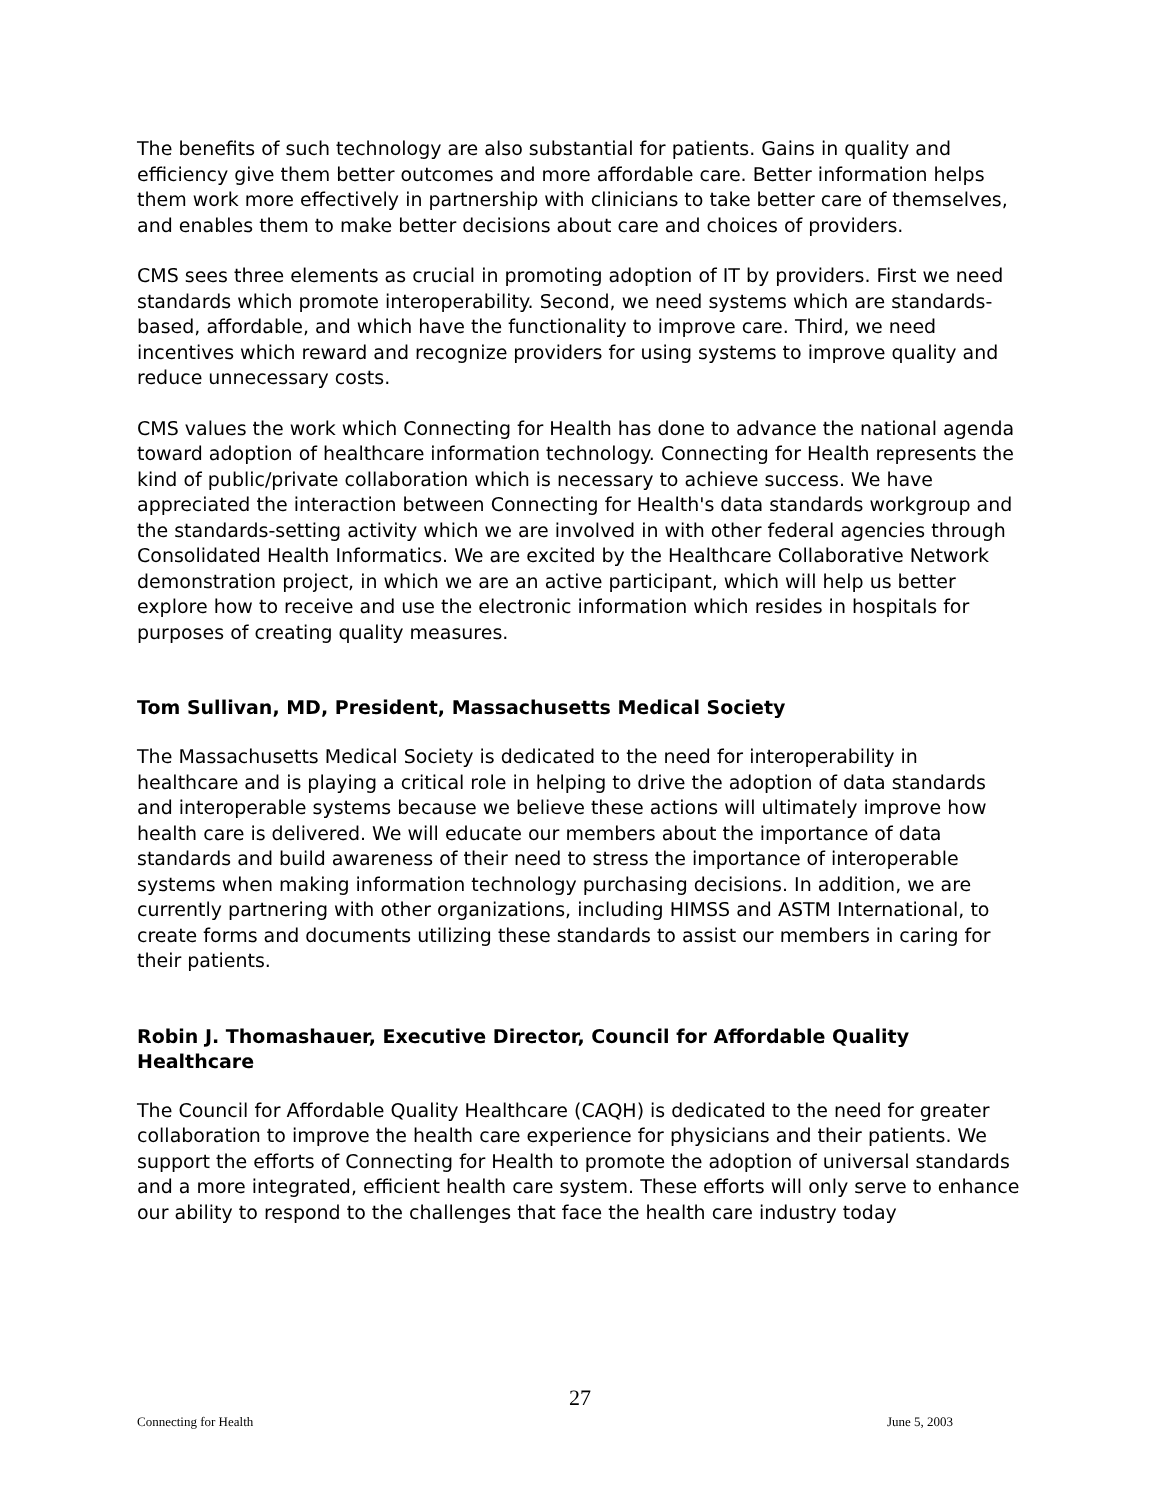The benefits of such technology are also substantial for patients. Gains in quality and efficiency give them better outcomes and more affordable care. Better information helps them work more effectively in partnership with clinicians to take better care of themselves, and enables them to make better decisions about care and choices of providers.
CMS sees three elements as crucial in promoting adoption of IT by providers. First we need standards which promote interoperability. Second, we need systems which are standards-based, affordable, and which have the functionality to improve care. Third, we need incentives which reward and recognize providers for using systems to improve quality and reduce unnecessary costs.
CMS values the work which Connecting for Health has done to advance the national agenda toward adoption of healthcare information technology. Connecting for Health represents the kind of public/private collaboration which is necessary to achieve success. We have appreciated the interaction between Connecting for Health's data standards workgroup and the standards-setting activity which we are involved in with other federal agencies through Consolidated Health Informatics. We are excited by the Healthcare Collaborative Network demonstration project, in which we are an active participant, which will help us better explore how to receive and use the electronic information which resides in hospitals for purposes of creating quality measures.
Tom Sullivan, MD, President, Massachusetts Medical Society
The Massachusetts Medical Society is dedicated to the need for interoperability in healthcare and is playing a critical role in helping to drive the adoption of data standards and interoperable systems because we believe these actions will ultimately improve how health care is delivered. We will educate our members about the importance of data standards and build awareness of their need to stress the importance of interoperable systems when making information technology purchasing decisions. In addition, we are currently partnering with other organizations, including HIMSS and ASTM International, to create forms and documents utilizing these standards to assist our members in caring for their patients.
Robin J. Thomashauer, Executive Director, Council for Affordable Quality Healthcare
The Council for Affordable Quality Healthcare (CAQH) is dedicated to the need for greater collaboration to improve the health care experience for physicians and their patients. We support the efforts of Connecting for Health to promote the adoption of universal standards and a more integrated, efficient health care system. These efforts will only serve to enhance our ability to respond to the challenges that face the health care industry today
27
Connecting for Health June 5, 2003